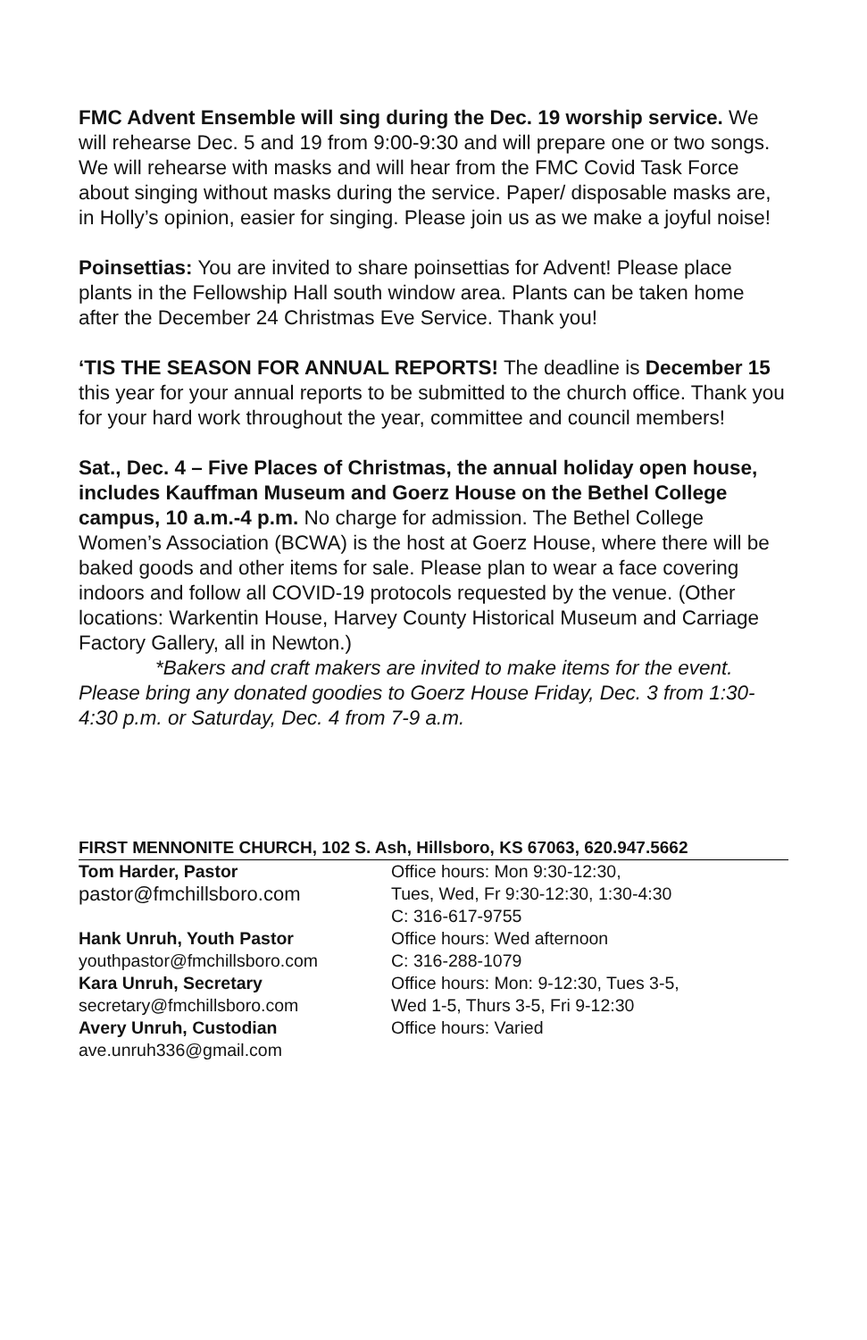FMC Advent Ensemble will sing during the Dec. 19 worship service. We will rehearse Dec. 5 and 19 from 9:00-9:30 and will prepare one or two songs. We will rehearse with masks and will hear from the FMC Covid Task Force about singing without masks during the service. Paper/ disposable masks are, in Holly’s opinion, easier for singing. Please join us as we make a joyful noise!
Poinsettias: You are invited to share poinsettias for Advent! Please place plants in the Fellowship Hall south window area. Plants can be taken home after the December 24 Christmas Eve Service. Thank you!
‘TIS THE SEASON FOR ANNUAL REPORTS! The deadline is December 15 this year for your annual reports to be submitted to the church office. Thank you for your hard work throughout the year, committee and council members!
Sat., Dec. 4 – Five Places of Christmas, the annual holiday open house, includes Kauffman Museum and Goerz House on the Bethel College campus, 10 a.m.-4 p.m. No charge for admission. The Bethel College Women’s Association (BCWA) is the host at Goerz House, where there will be baked goods and other items for sale. Please plan to wear a face covering indoors and follow all COVID-19 protocols requested by the venue. (Other locations: Warkentin House, Harvey County Historical Museum and Carriage Factory Gallery, all in Newton.)
*Bakers and craft makers are invited to make items for the event. Please bring any donated goodies to Goerz House Friday, Dec. 3 from 1:30-4:30 p.m. or Saturday, Dec. 4 from 7-9 a.m.
FIRST MENNONITE CHURCH, 102 S. Ash, Hillsboro, KS 67063, 620.947.5662
| Tom Harder, Pastor | Office hours: Mon 9:30-12:30, |
| pastor@fmchillsboro.com | Tues, Wed, Fr 9:30-12:30, 1:30-4:30 |
| | C: 316-617-9755 |
| Hank Unruh, Youth Pastor | Office hours: Wed afternoon |
| youthpastor@fmchillsboro.com | C: 316-288-1079 |
| Kara Unruh, Secretary | Office hours: Mon: 9-12:30, Tues 3-5, |
| secretary@fmchillsboro.com | Wed 1-5, Thurs 3-5, Fri 9-12:30 |
| Avery Unruh, Custodian | Office hours: Varied |
| ave.unruh336@gmail.com | |